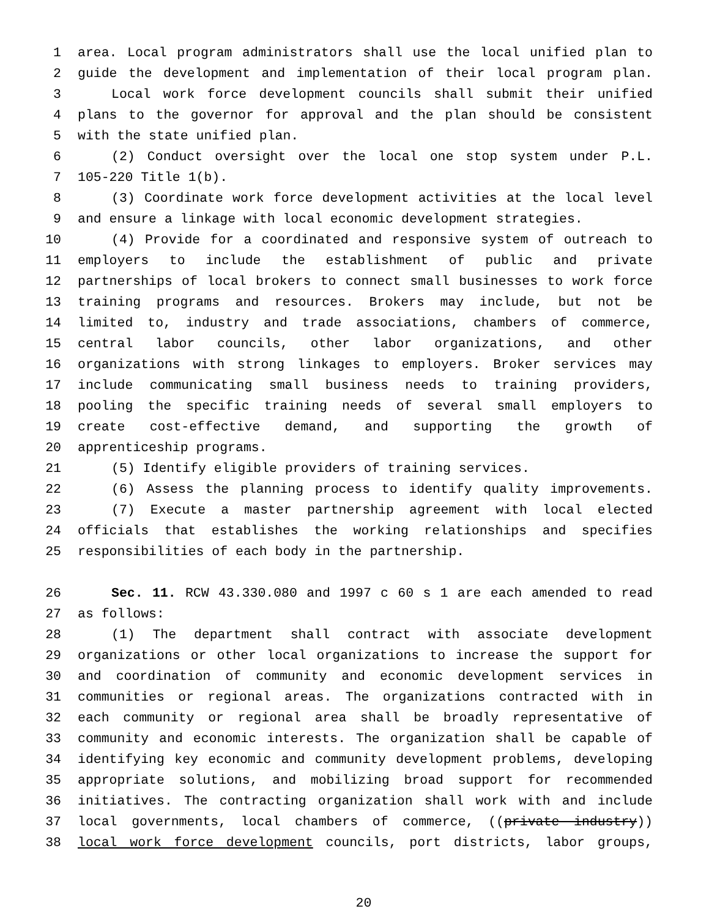1 area. Local program administrators shall use the local unified plan to
2 guide the development and implementation of their local program plan.
3 Local work force development councils shall submit their unified
4 plans to the governor for approval and the plan should be consistent
5 with the state unified plan.
6 (2) Conduct oversight over the local one stop system under P.L.
7 105-220 Title 1(b).
8 (3) Coordinate work force development activities at the local level
9 and ensure a linkage with local economic development strategies.
10 (4) Provide for a coordinated and responsive system of outreach to
11 employers to include the establishment of public and private
12 partnerships of local brokers to connect small businesses to work force
13 training programs and resources. Brokers may include, but not be
14 limited to, industry and trade associations, chambers of commerce,
15 central labor councils, other labor organizations, and other
16 organizations with strong linkages to employers. Broker services may
17 include communicating small business needs to training providers,
18 pooling the specific training needs of several small employers to
19 create cost-effective demand, and supporting the growth of
20 apprenticeship programs.
21 (5) Identify eligible providers of training services.
22 (6) Assess the planning process to identify quality improvements.
23 (7) Execute a master partnership agreement with local elected
24 officials that establishes the working relationships and specifies
25 responsibilities of each body in the partnership.
26 Sec. 11. RCW 43.330.080 and 1997 c 60 s 1 are each amended to read
27 as follows:
28 (1) The department shall contract with associate development
29 organizations or other local organizations to increase the support for
30 and coordination of community and economic development services in
31 communities or regional areas. The organizations contracted with in
32 each community or regional area shall be broadly representative of
33 community and economic interests. The organization shall be capable of
34 identifying key economic and community development problems, developing
35 appropriate solutions, and mobilizing broad support for recommended
36 initiatives. The contracting organization shall work with and include
37 local governments, local chambers of commerce, ((private industry))
38 local work force development councils, port districts, labor groups,
20